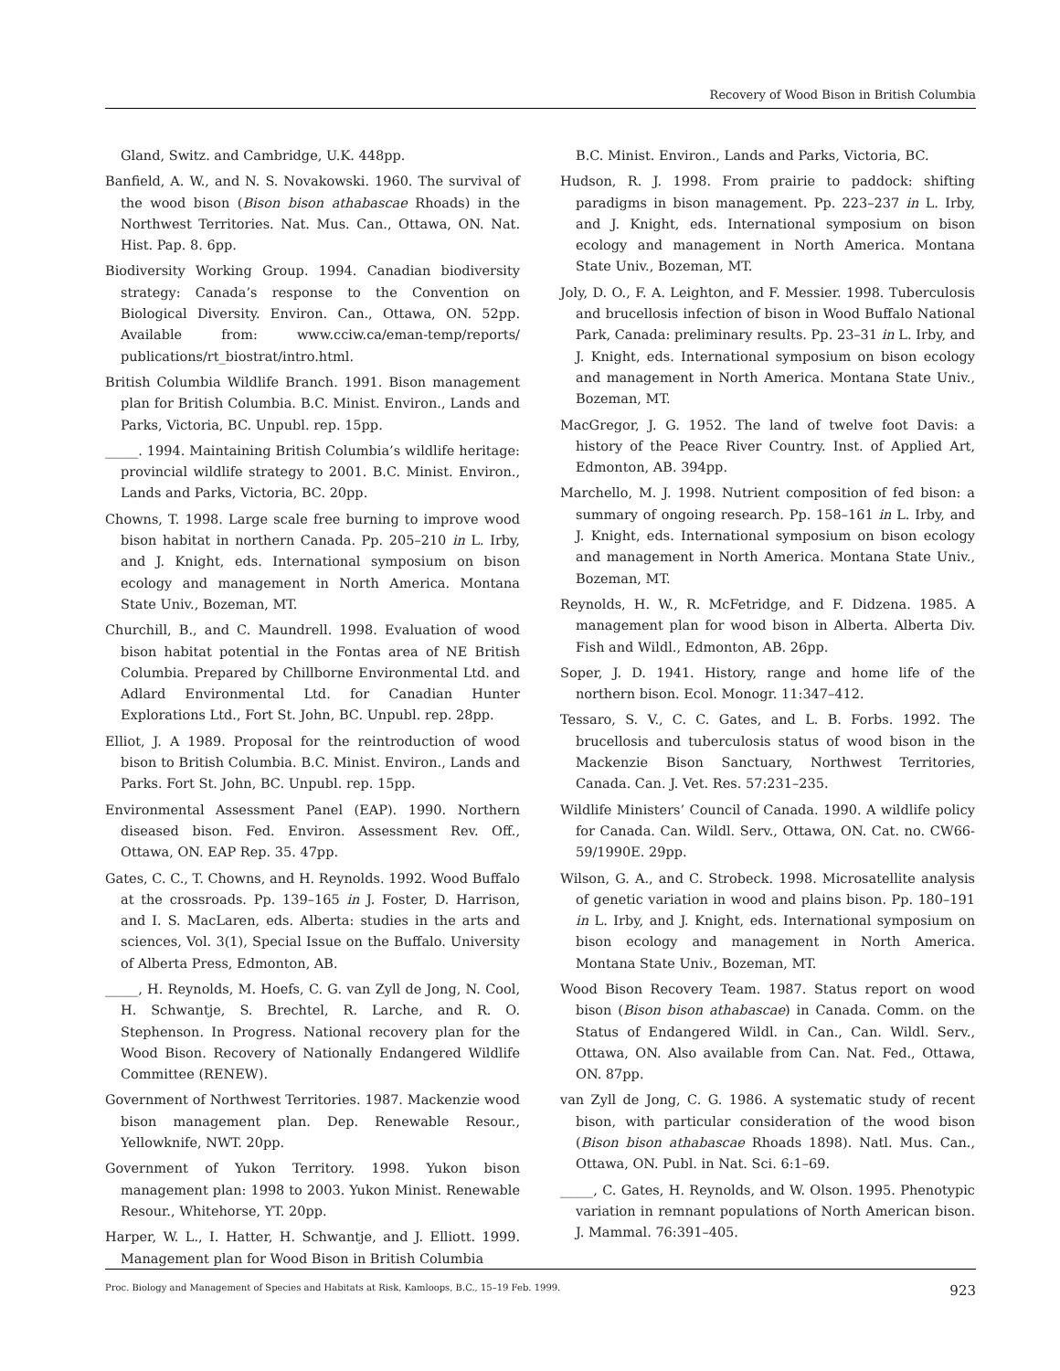Recovery of Wood Bison in British Columbia
Gland, Switz. and Cambridge, U.K. 448pp.
Banfield, A. W., and N. S. Novakowski. 1960. The survival of the wood bison (Bison bison athabascae Rhoads) in the Northwest Territories. Nat. Mus. Can., Ottawa, ON. Nat. Hist. Pap. 8. 6pp.
Biodiversity Working Group. 1994. Canadian biodiversity strategy: Canada’s response to the Convention on Biological Diversity. Environ. Can., Ottawa, ON. 52pp. Available from: www.cciw.ca/eman-temp/reports/ publications/rt_biostrat/intro.html.
British Columbia Wildlife Branch. 1991. Bison management plan for British Columbia. B.C. Minist. Environ., Lands and Parks, Victoria, BC. Unpubl. rep. 15pp.
_____. 1994. Maintaining British Columbia’s wildlife heritage: provincial wildlife strategy to 2001. B.C. Minist. Environ., Lands and Parks, Victoria, BC. 20pp.
Chowns, T. 1998. Large scale free burning to improve wood bison habitat in northern Canada. Pp. 205–210 in L. Irby, and J. Knight, eds. International symposium on bison ecology and management in North America. Montana State Univ., Bozeman, MT.
Churchill, B., and C. Maundrell. 1998. Evaluation of wood bison habitat potential in the Fontas area of NE British Columbia. Prepared by Chillborne Environmental Ltd. and Adlard Environmental Ltd. for Canadian Hunter Explorations Ltd., Fort St. John, BC. Unpubl. rep. 28pp.
Elliot, J. A 1989. Proposal for the reintroduction of wood bison to British Columbia. B.C. Minist. Environ., Lands and Parks. Fort St. John, BC. Unpubl. rep. 15pp.
Environmental Assessment Panel (EAP). 1990. Northern diseased bison. Fed. Environ. Assessment Rev. Off., Ottawa, ON. EAP Rep. 35. 47pp.
Gates, C. C., T. Chowns, and H. Reynolds. 1992. Wood Buffalo at the crossroads. Pp. 139–165 in J. Foster, D. Harrison, and I. S. MacLaren, eds. Alberta: studies in the arts and sciences, Vol. 3(1), Special Issue on the Buffalo. University of Alberta Press, Edmonton, AB.
_____, H. Reynolds, M. Hoefs, C. G. van Zyll de Jong, N. Cool, H. Schwantje, S. Brechtel, R. Larche, and R. O. Stephenson. In Progress. National recovery plan for the Wood Bison. Recovery of Nationally Endangered Wildlife Committee (RENEW).
Government of Northwest Territories. 1987. Mackenzie wood bison management plan. Dep. Renewable Resour., Yellowknife, NWT. 20pp.
Government of Yukon Territory. 1998. Yukon bison management plan: 1998 to 2003. Yukon Minist. Renewable Resour., Whitehorse, YT. 20pp.
Harper, W. L., I. Hatter, H. Schwantje, and J. Elliott. 1999. Management plan for Wood Bison in British Columbia
B.C. Minist. Environ., Lands and Parks, Victoria, BC.
Hudson, R. J. 1998. From prairie to paddock: shifting paradigms in bison management. Pp. 223–237 in L. Irby, and J. Knight, eds. International symposium on bison ecology and management in North America. Montana State Univ., Bozeman, MT.
Joly, D. O., F. A. Leighton, and F. Messier. 1998. Tuberculosis and brucellosis infection of bison in Wood Buffalo National Park, Canada: preliminary results. Pp. 23–31 in L. Irby, and J. Knight, eds. International symposium on bison ecology and management in North America. Montana State Univ., Bozeman, MT.
MacGregor, J. G. 1952. The land of twelve foot Davis: a history of the Peace River Country. Inst. of Applied Art, Edmonton, AB. 394pp.
Marchello, M. J. 1998. Nutrient composition of fed bison: a summary of ongoing research. Pp. 158–161 in L. Irby, and J. Knight, eds. International symposium on bison ecology and management in North America. Montana State Univ., Bozeman, MT.
Reynolds, H. W., R. McFetridge, and F. Didzena. 1985. A management plan for wood bison in Alberta. Alberta Div. Fish and Wildl., Edmonton, AB. 26pp.
Soper, J. D. 1941. History, range and home life of the northern bison. Ecol. Monogr. 11:347–412.
Tessaro, S. V., C. C. Gates, and L. B. Forbs. 1992. The brucellosis and tuberculosis status of wood bison in the Mackenzie Bison Sanctuary, Northwest Territories, Canada. Can. J. Vet. Res. 57:231–235.
Wildlife Ministers’ Council of Canada. 1990. A wildlife policy for Canada. Can. Wildl. Serv., Ottawa, ON. Cat. no. CW66-59/1990E. 29pp.
Wilson, G. A., and C. Strobeck. 1998. Microsatellite analysis of genetic variation in wood and plains bison. Pp. 180–191 in L. Irby, and J. Knight, eds. International symposium on bison ecology and management in North America. Montana State Univ., Bozeman, MT.
Wood Bison Recovery Team. 1987. Status report on wood bison (Bison bison athabascae) in Canada. Comm. on the Status of Endangered Wildl. in Can., Can. Wildl. Serv., Ottawa, ON. Also available from Can. Nat. Fed., Ottawa, ON. 87pp.
van Zyll de Jong, C. G. 1986. A systematic study of recent bison, with particular consideration of the wood bison (Bison bison athabascae Rhoads 1898). Natl. Mus. Can., Ottawa, ON. Publ. in Nat. Sci. 6:1–69.
_____, C. Gates, H. Reynolds, and W. Olson. 1995. Phenotypic variation in remnant populations of North American bison. J. Mammal. 76:391–405.
Proc. Biology and Management of Species and Habitats at Risk, Kamloops, B.C., 15–19 Feb. 1999. 923